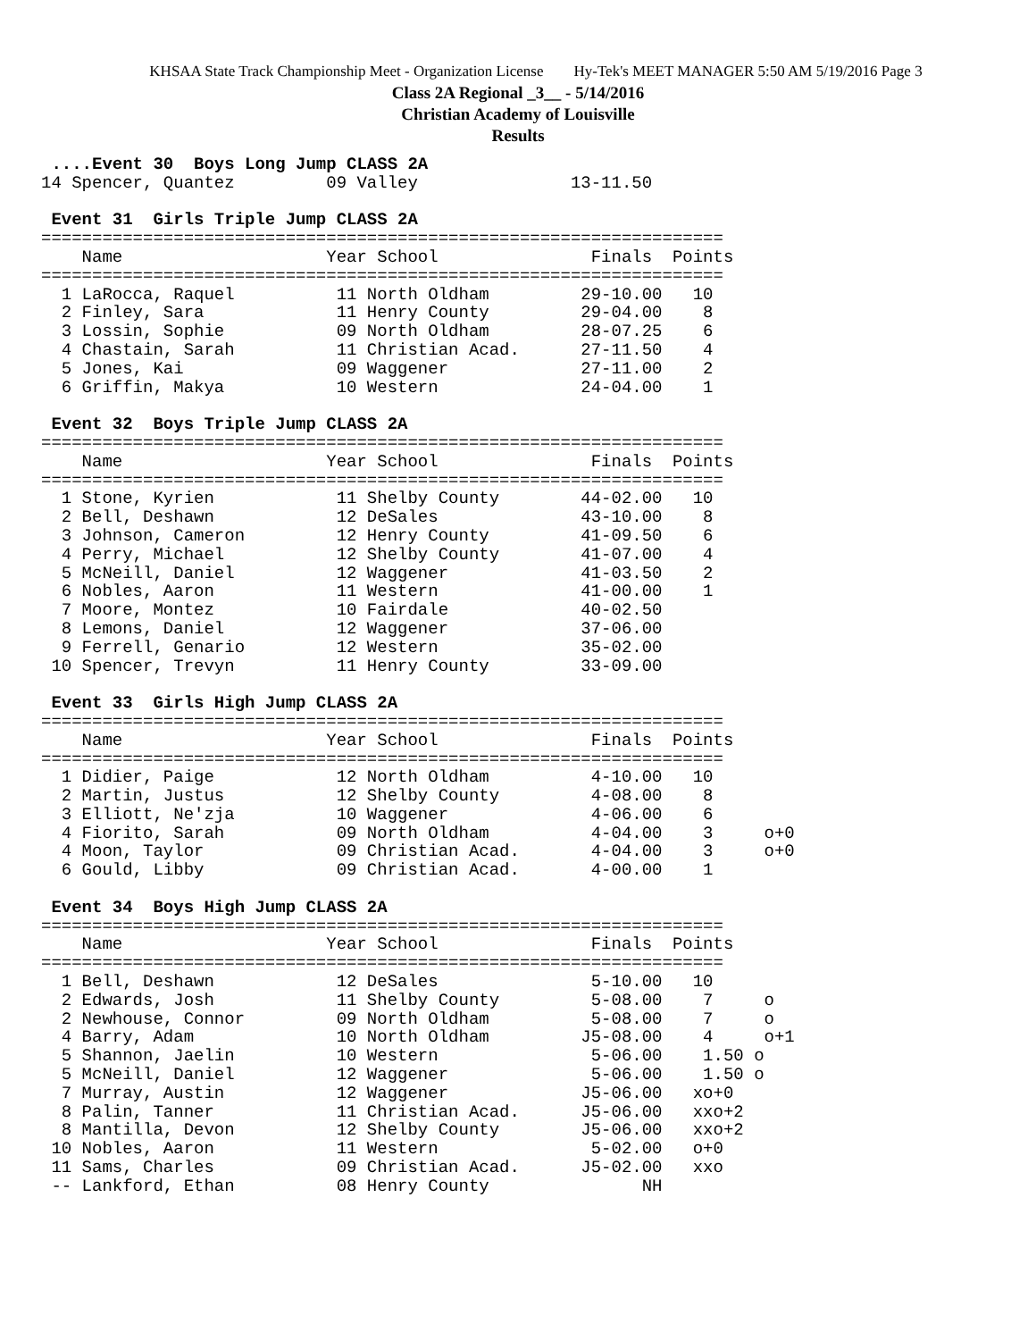KHSAA State Track Championship Meet - Organization License Hy-Tek's MEET MANAGER 5:50 AM 5/19/2016 Page 3
Class 2A Regional _3__ - 5/14/2016
Christian Academy of Louisville
Results
 ....Event 30  Boys Long Jump CLASS 2A
14 Spencer, Quantez         09 Valley               13-11.50

 Event 31  Girls Triple Jump CLASS 2A
===================================================================
    Name                    Year School               Finals  Points
===================================================================
  1 LaRocca, Raquel          11 North Oldham         29-10.00   10
  2 Finley, Sara             11 Henry County         29-04.00    8
  3 Lossin, Sophie           09 North Oldham         28-07.25    6
  4 Chastain, Sarah          11 Christian Acad.      27-11.50    4
  5 Jones, Kai               09 Waggener             27-11.00    2
  6 Griffin, Makya           10 Western              24-04.00    1

 Event 32  Boys Triple Jump CLASS 2A
===================================================================
    Name                    Year School               Finals  Points
===================================================================
  1 Stone, Kyrien            11 Shelby County        44-02.00   10
  2 Bell, Deshawn            12 DeSales              43-10.00    8
  3 Johnson, Cameron         12 Henry County         41-09.50    6
  4 Perry, Michael           12 Shelby County        41-07.00    4
  5 McNeill, Daniel          12 Waggener             41-03.50    2
  6 Nobles, Aaron            11 Western              41-00.00    1
  7 Moore, Montez            10 Fairdale             40-02.50
  8 Lemons, Daniel           12 Waggener             37-06.00
  9 Ferrell, Genario         12 Western              35-02.00
 10 Spencer, Trevyn          11 Henry County         33-09.00

 Event 33  Girls High Jump CLASS 2A
===================================================================
    Name                    Year School               Finals  Points
===================================================================
  1 Didier, Paige            12 North Oldham          4-10.00   10
  2 Martin, Justus           12 Shelby County         4-08.00    8
  3 Elliott, Ne'zja          10 Waggener              4-06.00    6
  4 Fiorito, Sarah           09 North Oldham          4-04.00    3     o+0
  4 Moon, Taylor             09 Christian Acad.       4-04.00    3     o+0
  6 Gould, Libby             09 Christian Acad.       4-00.00    1

 Event 34  Boys High Jump CLASS 2A
===================================================================
    Name                    Year School               Finals  Points
===================================================================
  1 Bell, Deshawn            12 DeSales               5-10.00   10
  2 Edwards, Josh            11 Shelby County         5-08.00    7     o
  2 Newhouse, Connor         09 North Oldham          5-08.00    7     o
  4 Barry, Adam              10 North Oldham         J5-08.00    4     o+1
  5 Shannon, Jaelin          10 Western               5-06.00    1.50 o
  5 McNeill, Daniel          12 Waggener              5-06.00    1.50 o
  7 Murray, Austin           12 Waggener             J5-06.00   xo+0
  8 Palin, Tanner            11 Christian Acad.      J5-06.00   xxo+2
  8 Mantilla, Devon          12 Shelby County        J5-06.00   xxo+2
 10 Nobles, Aaron            11 Western               5-02.00   o+0
 11 Sams, Charles            09 Christian Acad.      J5-02.00   xxo
 -- Lankford, Ethan          08 Henry County               NH